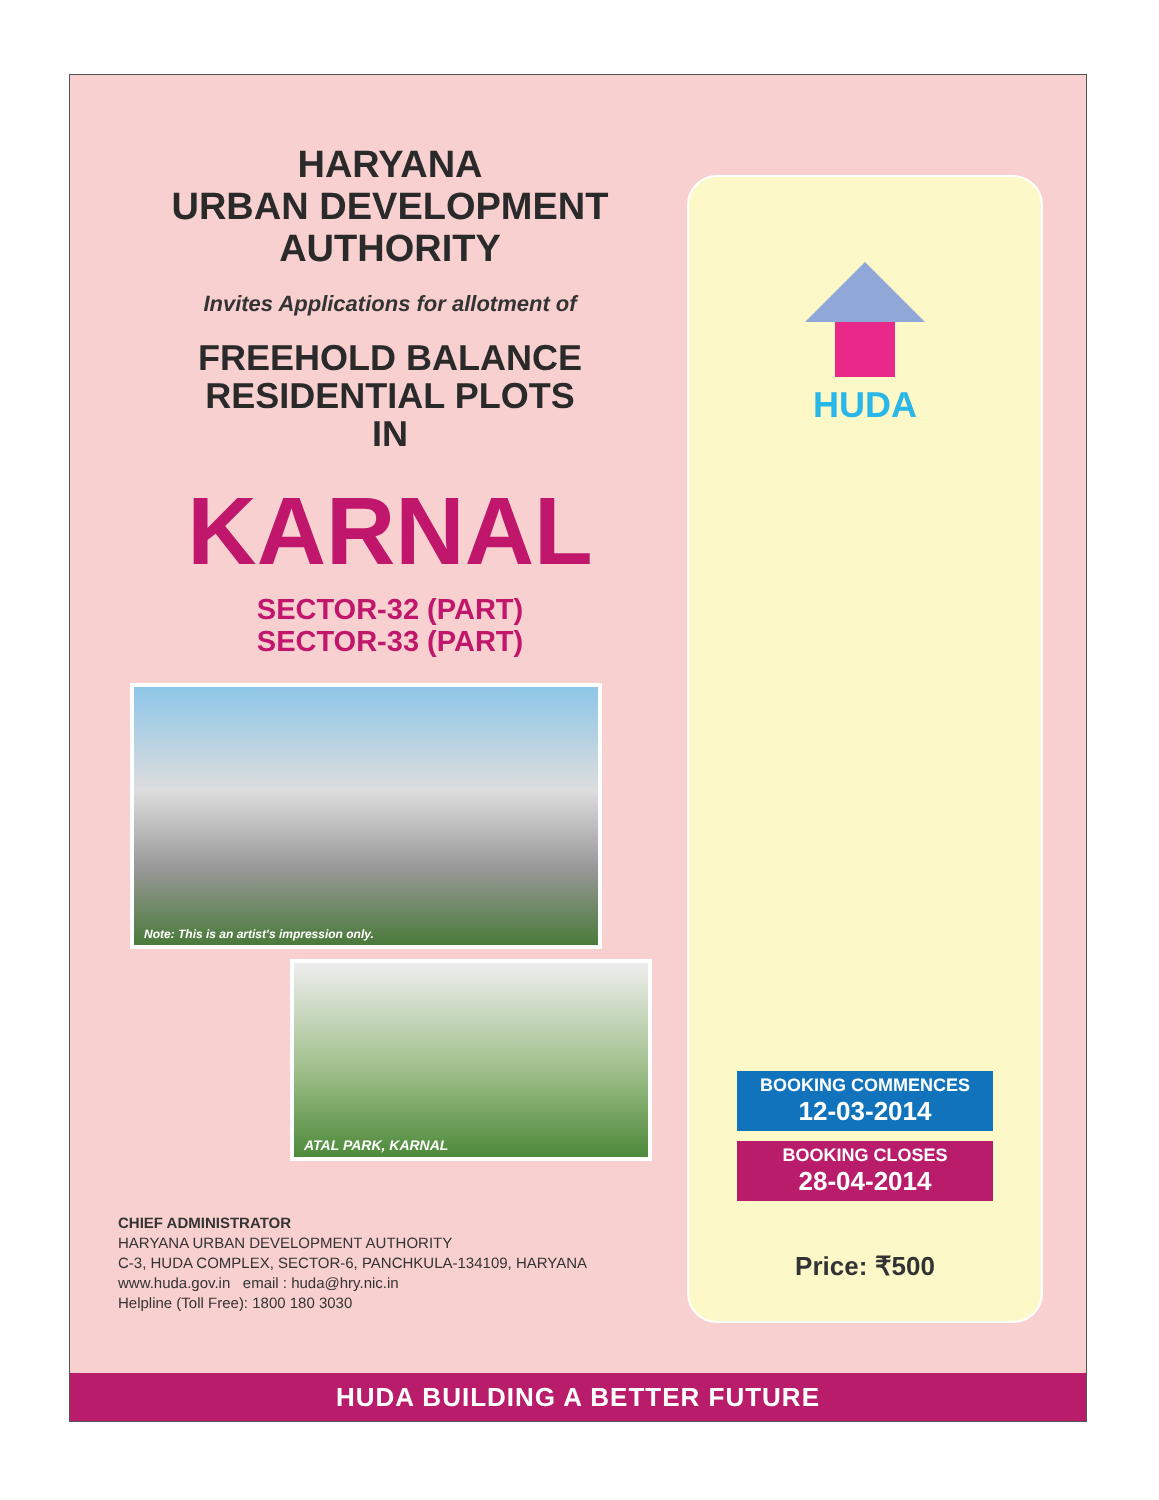HARYANA
URBAN DEVELOPMENT
AUTHORITY
Invites Applications for allotment of
FREEHOLD BALANCE
RESIDENTIAL PLOTS
IN
KARNAL
SECTOR-32 (PART)
SECTOR-33 (PART)
Note: This is an artist's impression only.
ATAL PARK, KARNAL
CHIEF ADMINISTRATOR
HARYANA URBAN DEVELOPMENT AUTHORITY
C-3, HUDA COMPLEX, SECTOR-6, PANCHKULA-134109, HARYANA
www.huda.gov.in email : huda@hry.nic.in
Helpline (Toll Free): 1800 180 3030
HUDA
BOOKING COMMENCES
12-03-2014
BOOKING CLOSES
28-04-2014
Price: ₹500
HUDA BUILDING A BETTER FUTURE